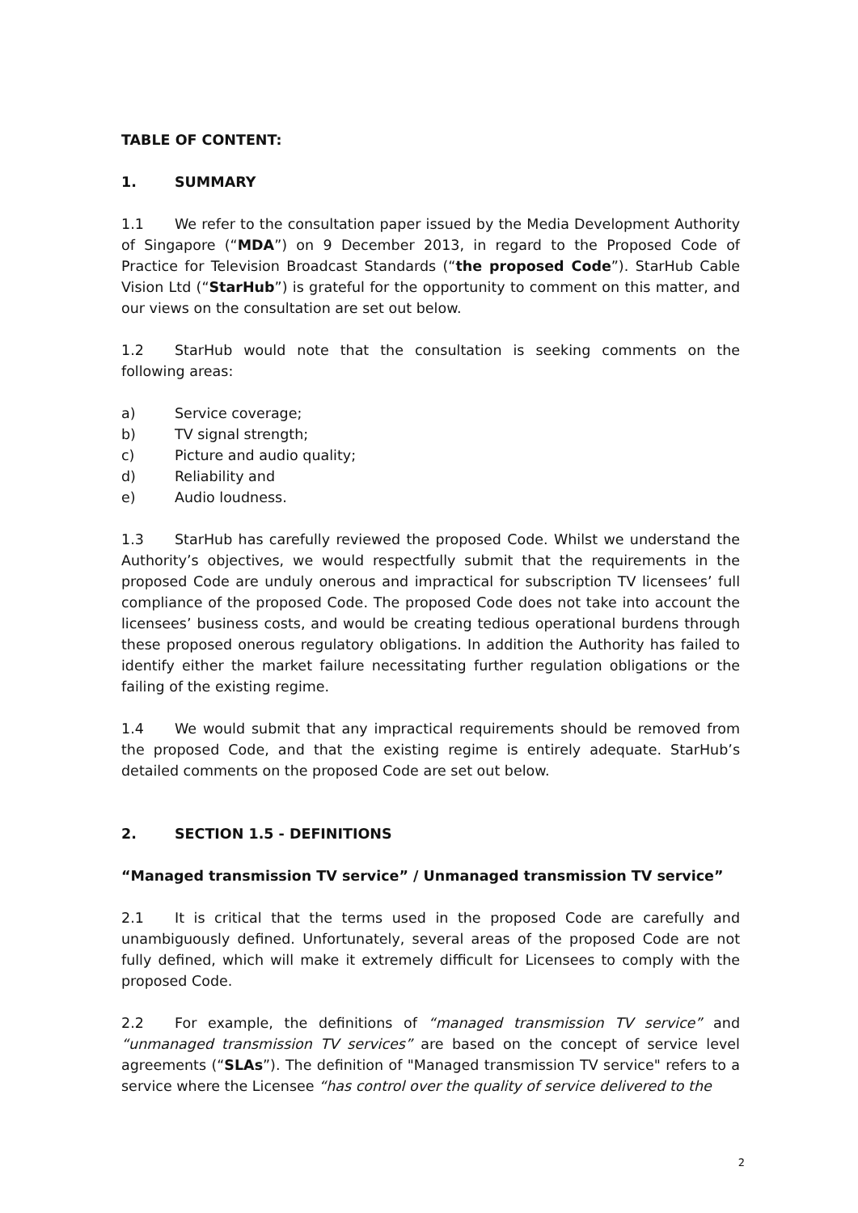TABLE OF CONTENT:
1. SUMMARY
1.1 We refer to the consultation paper issued by the Media Development Authority of Singapore (“MDA”) on 9 December 2013, in regard to the Proposed Code of Practice for Television Broadcast Standards (“the proposed Code”). StarHub Cable Vision Ltd (“StarHub”) is grateful for the opportunity to comment on this matter, and our views on the consultation are set out below.
1.2 StarHub would note that the consultation is seeking comments on the following areas:
a) Service coverage;
b) TV signal strength;
c) Picture and audio quality;
d) Reliability and
e) Audio loudness.
1.3 StarHub has carefully reviewed the proposed Code. Whilst we understand the Authority’s objectives, we would respectfully submit that the requirements in the proposed Code are unduly onerous and impractical for subscription TV licensees’ full compliance of the proposed Code. The proposed Code does not take into account the licensees’ business costs, and would be creating tedious operational burdens through these proposed onerous regulatory obligations. In addition the Authority has failed to identify either the market failure necessitating further regulation obligations or the failing of the existing regime.
1.4 We would submit that any impractical requirements should be removed from the proposed Code, and that the existing regime is entirely adequate. StarHub’s detailed comments on the proposed Code are set out below.
2. SECTION 1.5 - DEFINITIONS
“Managed transmission TV service” / Unmanaged transmission TV service”
2.1 It is critical that the terms used in the proposed Code are carefully and unambiguously defined. Unfortunately, several areas of the proposed Code are not fully defined, which will make it extremely difficult for Licensees to comply with the proposed Code.
2.2 For example, the definitions of “managed transmission TV service” and “unmanaged transmission TV services” are based on the concept of service level agreements (“SLAs”). The definition of "Managed transmission TV service" refers to a service where the Licensee “has control over the quality of service delivered to the
2